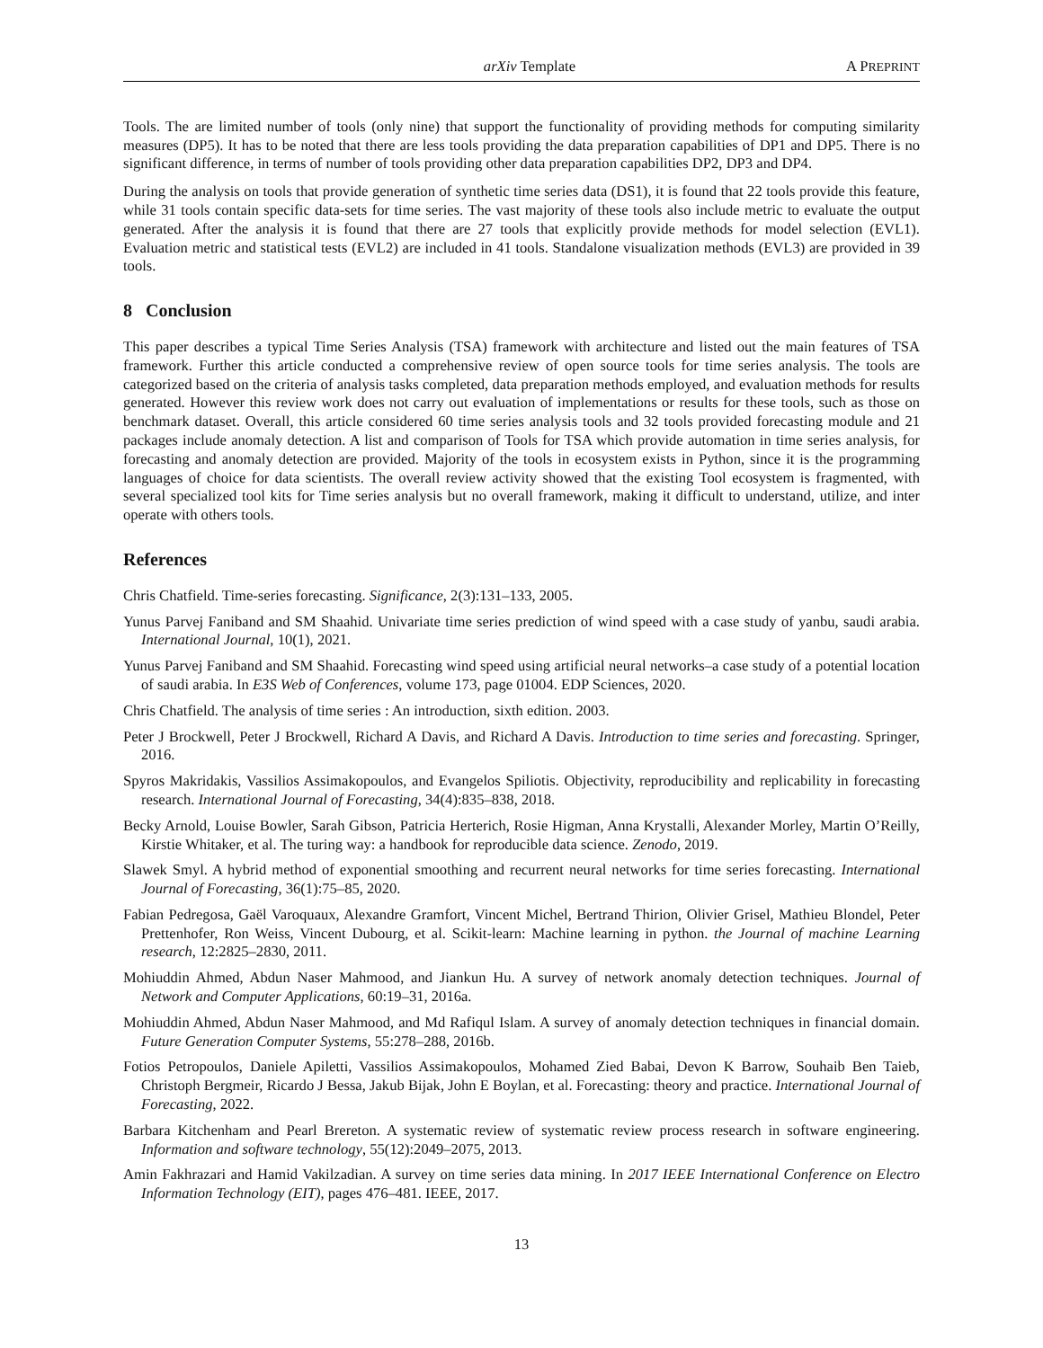arXiv Template A PREPRINT
Tools. The are limited number of tools (only nine) that support the functionality of providing methods for computing similarity measures (DP5). It has to be noted that there are less tools providing the data preparation capabilities of DP1 and DP5. There is no significant difference, in terms of number of tools providing other data preparation capabilities DP2, DP3 and DP4.
During the analysis on tools that provide generation of synthetic time series data (DS1), it is found that 22 tools provide this feature, while 31 tools contain specific data-sets for time series. The vast majority of these tools also include metric to evaluate the output generated. After the analysis it is found that there are 27 tools that explicitly provide methods for model selection (EVL1). Evaluation metric and statistical tests (EVL2) are included in 41 tools. Standalone visualization methods (EVL3) are provided in 39 tools.
8 Conclusion
This paper describes a typical Time Series Analysis (TSA) framework with architecture and listed out the main features of TSA framework. Further this article conducted a comprehensive review of open source tools for time series analysis. The tools are categorized based on the criteria of analysis tasks completed, data preparation methods employed, and evaluation methods for results generated. However this review work does not carry out evaluation of implementations or results for these tools, such as those on benchmark dataset. Overall, this article considered 60 time series analysis tools and 32 tools provided forecasting module and 21 packages include anomaly detection. A list and comparison of Tools for TSA which provide automation in time series analysis, for forecasting and anomaly detection are provided. Majority of the tools in ecosystem exists in Python, since it is the programming languages of choice for data scientists. The overall review activity showed that the existing Tool ecosystem is fragmented, with several specialized tool kits for Time series analysis but no overall framework, making it difficult to understand, utilize, and inter operate with others tools.
References
Chris Chatfield. Time-series forecasting. Significance, 2(3):131–133, 2005.
Yunus Parvej Faniband and SM Shaahid. Univariate time series prediction of wind speed with a case study of yanbu, saudi arabia. International Journal, 10(1), 2021.
Yunus Parvej Faniband and SM Shaahid. Forecasting wind speed using artificial neural networks–a case study of a potential location of saudi arabia. In E3S Web of Conferences, volume 173, page 01004. EDP Sciences, 2020.
Chris Chatfield. The analysis of time series : An introduction, sixth edition. 2003.
Peter J Brockwell, Peter J Brockwell, Richard A Davis, and Richard A Davis. Introduction to time series and forecasting. Springer, 2016.
Spyros Makridakis, Vassilios Assimakopoulos, and Evangelos Spiliotis. Objectivity, reproducibility and replicability in forecasting research. International Journal of Forecasting, 34(4):835–838, 2018.
Becky Arnold, Louise Bowler, Sarah Gibson, Patricia Herterich, Rosie Higman, Anna Krystalli, Alexander Morley, Martin O’Reilly, Kirstie Whitaker, et al. The turing way: a handbook for reproducible data science. Zenodo, 2019.
Slawek Smyl. A hybrid method of exponential smoothing and recurrent neural networks for time series forecasting. International Journal of Forecasting, 36(1):75–85, 2020.
Fabian Pedregosa, Gaël Varoquaux, Alexandre Gramfort, Vincent Michel, Bertrand Thirion, Olivier Grisel, Mathieu Blondel, Peter Prettenhofer, Ron Weiss, Vincent Dubourg, et al. Scikit-learn: Machine learning in python. the Journal of machine Learning research, 12:2825–2830, 2011.
Mohiuddin Ahmed, Abdun Naser Mahmood, and Jiankun Hu. A survey of network anomaly detection techniques. Journal of Network and Computer Applications, 60:19–31, 2016a.
Mohiuddin Ahmed, Abdun Naser Mahmood, and Md Rafiqul Islam. A survey of anomaly detection techniques in financial domain. Future Generation Computer Systems, 55:278–288, 2016b.
Fotios Petropoulos, Daniele Apiletti, Vassilios Assimakopoulos, Mohamed Zied Babai, Devon K Barrow, Souhaib Ben Taieb, Christoph Bergmeir, Ricardo J Bessa, Jakub Bijak, John E Boylan, et al. Forecasting: theory and practice. International Journal of Forecasting, 2022.
Barbara Kitchenham and Pearl Brereton. A systematic review of systematic review process research in software engineering. Information and software technology, 55(12):2049–2075, 2013.
Amin Fakhrazari and Hamid Vakilzadian. A survey on time series data mining. In 2017 IEEE International Conference on Electro Information Technology (EIT), pages 476–481. IEEE, 2017.
13